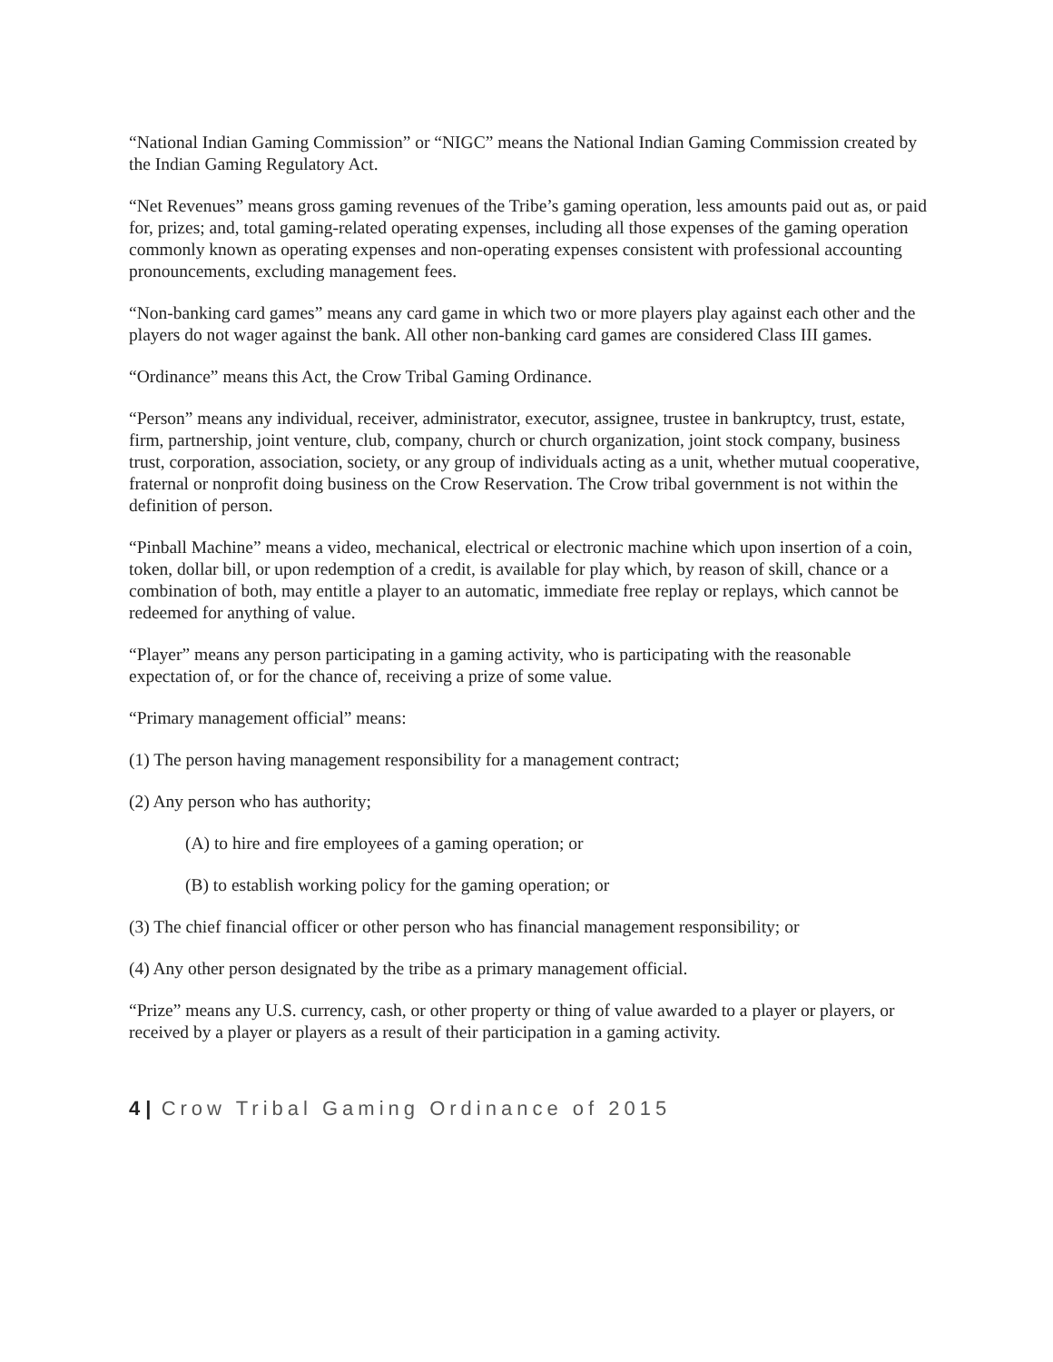“National Indian Gaming Commission” or “NIGC” means the National Indian Gaming Commission created by the Indian Gaming Regulatory Act.
“Net Revenues” means gross gaming revenues of the Tribe’s gaming operation, less amounts paid out as, or paid for, prizes; and, total gaming-related operating expenses, including all those expenses of the gaming operation commonly known as operating expenses and non-operating expenses consistent with professional accounting pronouncements, excluding management fees.
“Non-banking card games” means any card game in which two or more players play against each other and the players do not wager against the bank. All other non-banking card games are considered Class III games.
“Ordinance” means this Act, the Crow Tribal Gaming Ordinance.
“Person” means any individual, receiver, administrator, executor, assignee, trustee in bankruptcy, trust, estate, firm, partnership, joint venture, club, company, church or church organization, joint stock company, business trust, corporation, association, society, or any group of individuals acting as a unit, whether mutual cooperative, fraternal or nonprofit doing business on the Crow Reservation. The Crow tribal government is not within the definition of person.
“Pinball Machine” means a video, mechanical, electrical or electronic machine which upon insertion of a coin, token, dollar bill, or upon redemption of a credit, is available for play which, by reason of skill, chance or a combination of both, may entitle a player to an automatic, immediate free replay or replays, which cannot be redeemed for anything of value.
“Player” means any person participating in a gaming activity, who is participating with the reasonable expectation of, or for the chance of, receiving a prize of some value.
“Primary management official” means:
(1) The person having management responsibility for a management contract;
(2) Any person who has authority;
(A) to hire and fire employees of a gaming operation; or
(B) to establish working policy for the gaming operation; or
(3) The chief financial officer or other person who has financial management responsibility; or
(4) Any other person designated by the tribe as a primary management official.
“Prize” means any U.S. currency, cash, or other property or thing of value awarded to a player or players, or received by a player or players as a result of their participation in a gaming activity.
4 | Crow Tribal Gaming Ordinance of 2015